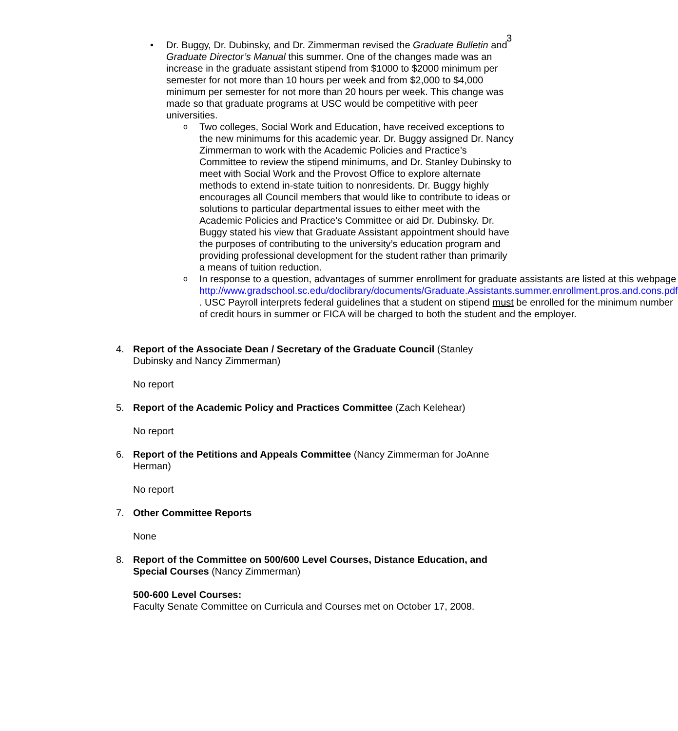3
• Dr. Buggy, Dr. Dubinsky, and Dr. Zimmerman revised the Graduate Bulletin and Graduate Director’s Manual this summer. One of the changes made was an increase in the graduate assistant stipend from $1000 to $2000 minimum per semester for not more than 10 hours per week and from $2,000 to $4,000 minimum per semester for not more than 20 hours per week. This change was made so that graduate programs at USC would be competitive with peer universities.
o
Two colleges, Social Work and Education, have received exceptions to the new minimums for this academic year. Dr. Buggy assigned Dr. Nancy Zimmerman to work with the Academic Policies and Practice’s Committee to review the stipend minimums, and Dr. Stanley Dubinsky to meet with Social Work and the Provost Office to explore alternate methods to extend in-state tuition to nonresidents. Dr. Buggy highly encourages all Council members that would like to contribute to ideas or solutions to particular departmental issues to either meet with the Academic Policies and Practice’s Committee or aid Dr. Dubinsky. Dr. Buggy stated his view that Graduate Assistant appointment should have the purposes of contributing to the university’s education program and providing professional development for the student rather than primarily a means of tuition reduction.
o
In response to a question, advantages of summer enrollment for graduate assistants are listed at this webpage http://www.gradschool.sc.edu/doclibrary/documents/Graduate.Assistants.summer.enrollment.pros.and.cons.pdf . USC Payroll interprets federal guidelines that a student on stipend must be enrolled for the minimum number of credit hours in summer or FICA will be charged to both the student and the employer.
4. Report of the Associate Dean / Secretary of the Graduate Council (Stanley Dubinsky and Nancy Zimmerman)
No report
5. Report of the Academic Policy and Practices Committee (Zach Kelehear)
No report
6. Report of the Petitions and Appeals Committee (Nancy Zimmerman for JoAnne Herman)
No report
7. Other Committee Reports
None
8. Report of the Committee on 500/600 Level Courses, Distance Education, and Special Courses (Nancy Zimmerman)
500-600 Level Courses:
Faculty Senate Committee on Curricula and Courses met on October 17, 2008.